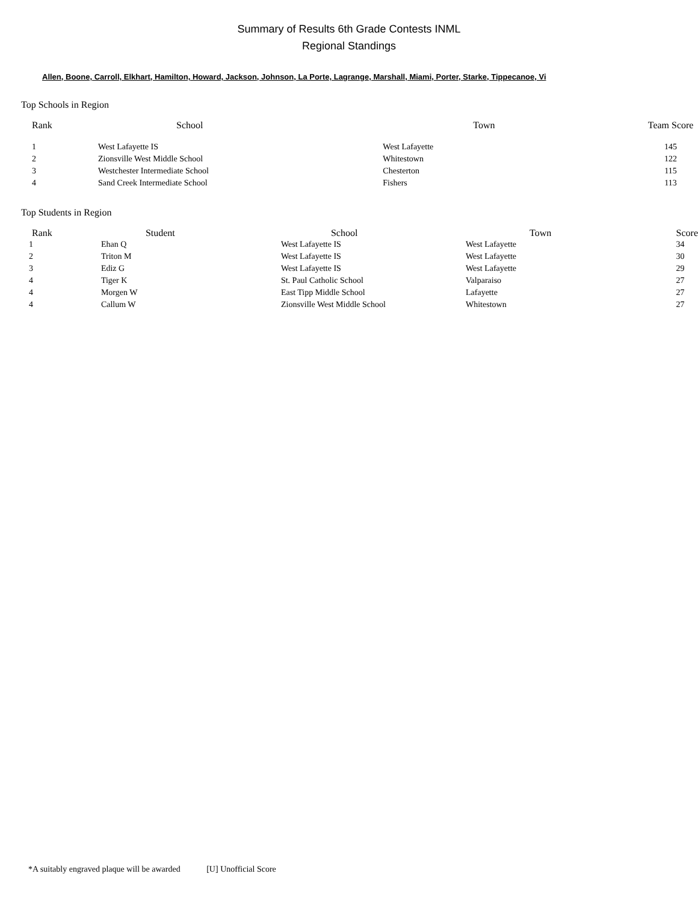Summary of Results 6th Grade Contests INML
Regional Standings
Allen, Boone, Carroll, Elkhart, Hamilton, Howard, Jackson, Johnson, La Porte, Lagrange, Marshall, Miami, Porter, Starke, Tippecanoe, Vi
Top Schools in Region
| Rank | School | Town | Team Score |
| --- | --- | --- | --- |
| 1 | West Lafayette IS | West Lafayette | 145 |
| 2 | Zionsville West Middle School | Whitestown | 122 |
| 3 | Westchester Intermediate School | Chesterton | 115 |
| 4 | Sand Creek Intermediate School | Fishers | 113 |
Top Students in Region
| Rank | Student | School | Town | Score |
| --- | --- | --- | --- | --- |
| 1 | Ehan Q | West Lafayette IS | West Lafayette | 34 |
| 2 | Triton M | West Lafayette IS | West Lafayette | 30 |
| 3 | Ediz G | West Lafayette IS | West Lafayette | 29 |
| 4 | Tiger K | St. Paul Catholic School | Valparaiso | 27 |
| 4 | Morgen W | East Tipp Middle School | Lafayette | 27 |
| 4 | Callum W | Zionsville West Middle School | Whitestown | 27 |
*A suitably engraved plaque will be awarded [U] Unofficial Score